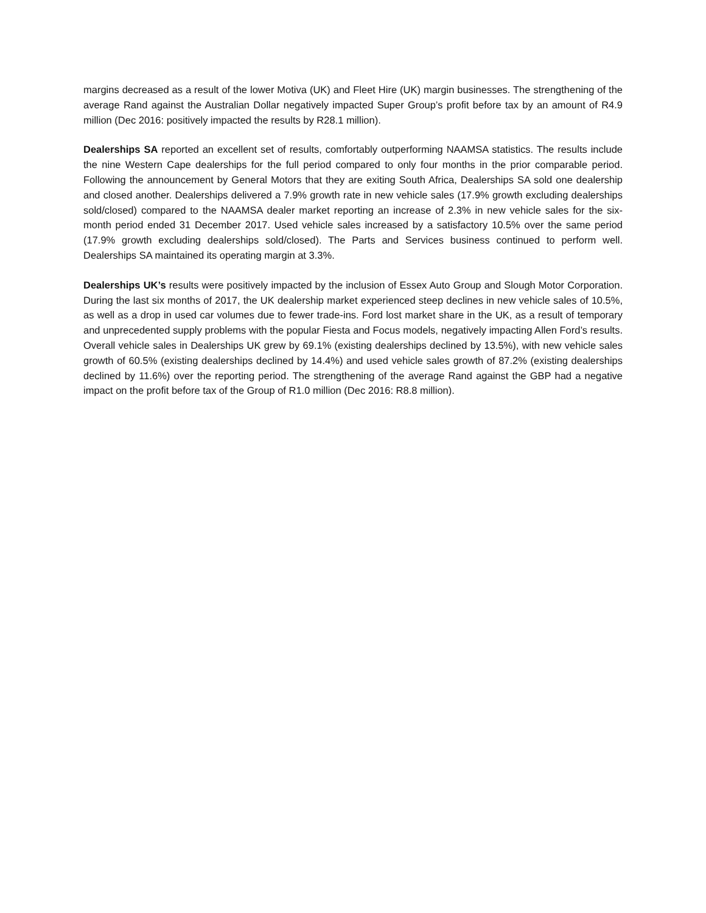margins decreased as a result of the lower Motiva (UK) and Fleet Hire (UK) margin businesses. The strengthening of the average Rand against the Australian Dollar negatively impacted Super Group’s profit before tax by an amount of R4.9 million (Dec 2016: positively impacted the results by R28.1 million).
Dealerships SA reported an excellent set of results, comfortably outperforming NAAMSA statistics. The results include the nine Western Cape dealerships for the full period compared to only four months in the prior comparable period. Following the announcement by General Motors that they are exiting South Africa, Dealerships SA sold one dealership and closed another. Dealerships delivered a 7.9% growth rate in new vehicle sales (17.9% growth excluding dealerships sold/closed) compared to the NAAMSA dealer market reporting an increase of 2.3% in new vehicle sales for the six-month period ended 31 December 2017. Used vehicle sales increased by a satisfactory 10.5% over the same period (17.9% growth excluding dealerships sold/closed). The Parts and Services business continued to perform well. Dealerships SA maintained its operating margin at 3.3%.
Dealerships UK’s results were positively impacted by the inclusion of Essex Auto Group and Slough Motor Corporation. During the last six months of 2017, the UK dealership market experienced steep declines in new vehicle sales of 10.5%, as well as a drop in used car volumes due to fewer trade-ins. Ford lost market share in the UK, as a result of temporary and unprecedented supply problems with the popular Fiesta and Focus models, negatively impacting Allen Ford’s results. Overall vehicle sales in Dealerships UK grew by 69.1% (existing dealerships declined by 13.5%), with new vehicle sales growth of 60.5% (existing dealerships declined by 14.4%) and used vehicle sales growth of 87.2% (existing dealerships declined by 11.6%) over the reporting period. The strengthening of the average Rand against the GBP had a negative impact on the profit before tax of the Group of R1.0 million (Dec 2016: R8.8 million).